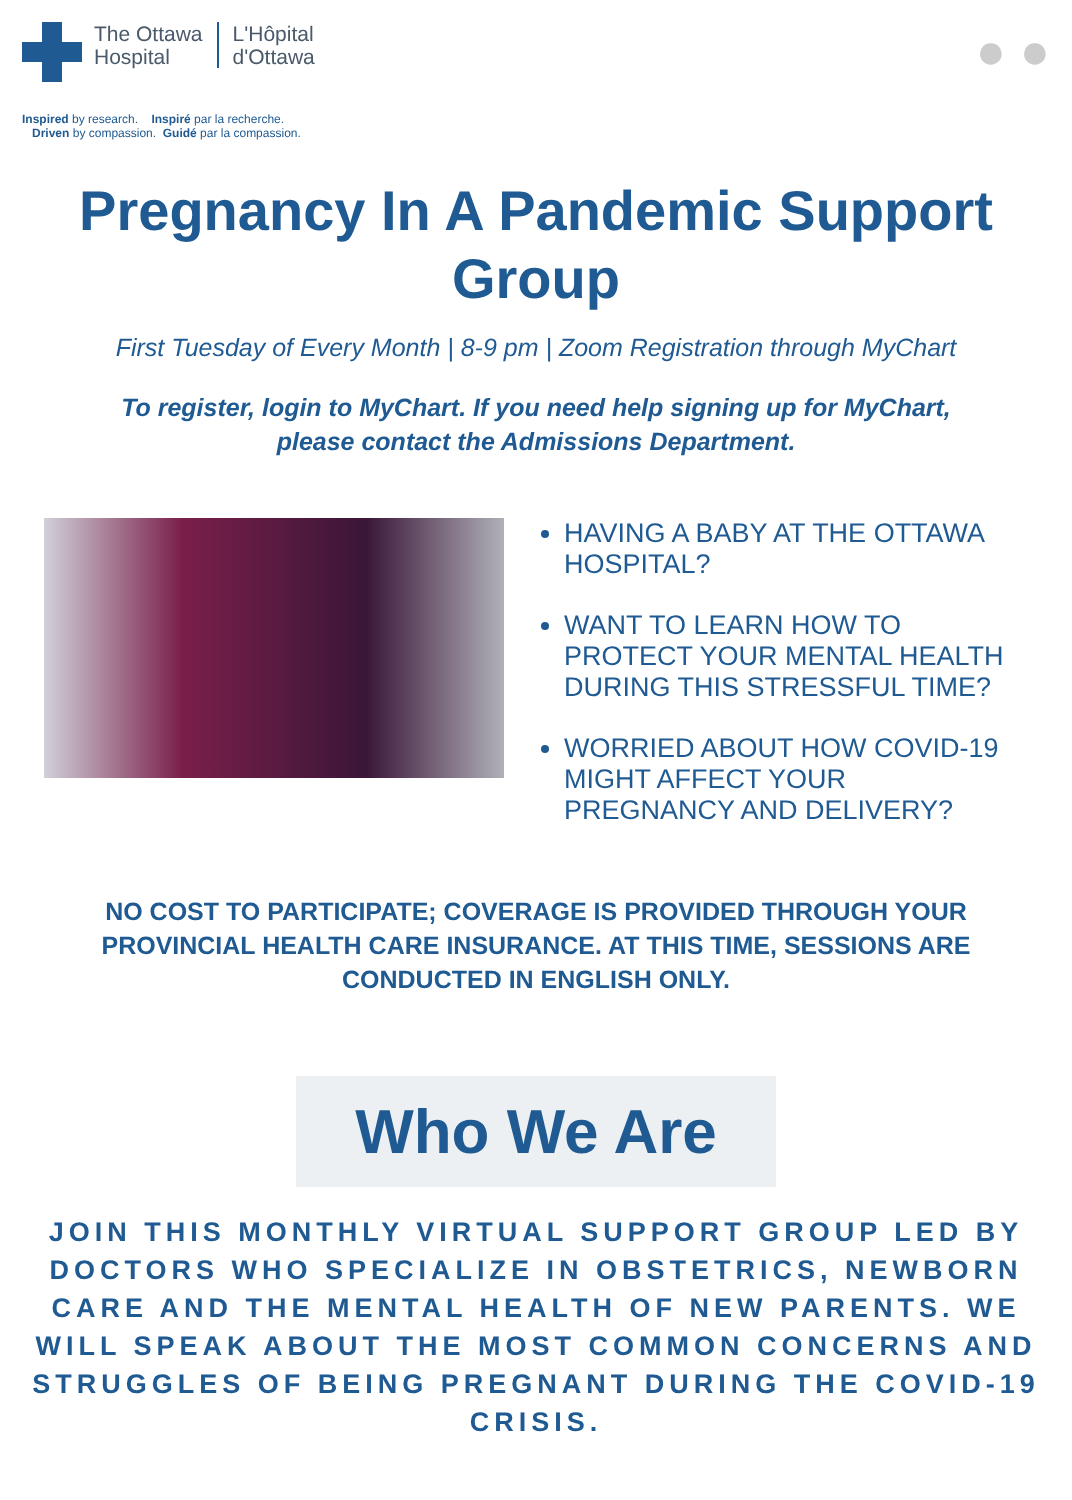The Ottawa
Hospital
L'Hôpital
d'Ottawa
Inspired by research. Inspiré par la recherche.
Driven by compassion. Guidé par la compassion.
● ●
Pregnancy In A Pandemic Support Group
First Tuesday of Every Month | 8-9 pm | Zoom Registration through MyChart
To register, login to MyChart. If you need help signing up for MyChart, please contact the Admissions Department.
HAVING A BABY AT THE OTTAWA HOSPITAL?
WANT TO LEARN HOW TO PROTECT YOUR MENTAL HEALTH DURING THIS STRESSFUL TIME?
WORRIED ABOUT HOW COVID-19 MIGHT AFFECT YOUR PREGNANCY AND DELIVERY?
NO COST TO PARTICIPATE; COVERAGE IS PROVIDED THROUGH YOUR PROVINCIAL HEALTH CARE INSURANCE. AT THIS TIME, SESSIONS ARE CONDUCTED IN ENGLISH ONLY.
Who We Are
JOIN THIS MONTHLY VIRTUAL SUPPORT GROUP LED BY DOCTORS WHO SPECIALIZE IN OBSTETRICS, NEWBORN CARE AND THE MENTAL HEALTH OF NEW PARENTS. WE WILL SPEAK ABOUT THE MOST COMMON CONCERNS AND STRUGGLES OF BEING PREGNANT DURING THE COVID-19 CRISIS.